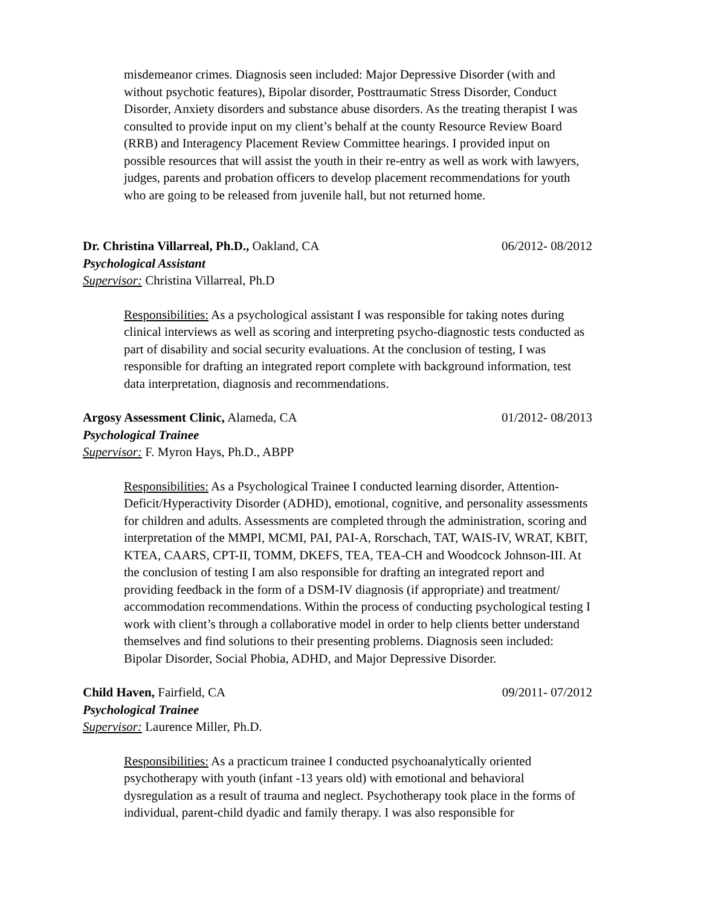misdemeanor crimes. Diagnosis seen included: Major Depressive Disorder (with and without psychotic features), Bipolar disorder, Posttraumatic Stress Disorder, Conduct Disorder, Anxiety disorders and substance abuse disorders. As the treating therapist I was consulted to provide input on my client’s behalf at the county Resource Review Board (RRB) and Interagency Placement Review Committee hearings. I provided input on possible resources that will assist the youth in their re-entry as well as work with lawyers, judges, parents and probation officers to develop placement recommendations for youth who are going to be released from juvenile hall, but not returned home.
Dr. Christina Villarreal, Ph.D., Oakland, CA 06/2012- 08/2012
Psychological Assistant
Supervisor: Christina Villarreal, Ph.D
Responsibilities: As a psychological assistant I was responsible for taking notes during clinical interviews as well as scoring and interpreting psycho-diagnostic tests conducted as part of disability and social security evaluations. At the conclusion of testing, I was responsible for drafting an integrated report complete with background information, test data interpretation, diagnosis and recommendations.
Argosy Assessment Clinic, Alameda, CA 01/2012- 08/2013
Psychological Trainee
Supervisor: F. Myron Hays, Ph.D., ABPP
Responsibilities: As a Psychological Trainee I conducted learning disorder, Attention-Deficit/Hyperactivity Disorder (ADHD), emotional, cognitive, and personality assessments for children and adults. Assessments are completed through the administration, scoring and interpretation of the MMPI, MCMI, PAI, PAI-A, Rorschach, TAT, WAIS-IV, WRAT, KBIT, KTEA, CAARS, CPT-II, TOMM, DKEFS, TEA, TEA-CH and Woodcock Johnson-III. At the conclusion of testing I am also responsible for drafting an integrated report and providing feedback in the form of a DSM-IV diagnosis (if appropriate) and treatment/ accommodation recommendations. Within the process of conducting psychological testing I work with client’s through a collaborative model in order to help clients better understand themselves and find solutions to their presenting problems. Diagnosis seen included: Bipolar Disorder, Social Phobia, ADHD, and Major Depressive Disorder.
Child Haven, Fairfield, CA 09/2011- 07/2012
Psychological Trainee
Supervisor: Laurence Miller, Ph.D.
Responsibilities: As a practicum trainee I conducted psychoanalytically oriented psychotherapy with youth (infant -13 years old) with emotional and behavioral dysregulation as a result of trauma and neglect. Psychotherapy took place in the forms of individual, parent-child dyadic and family therapy. I was also responsible for